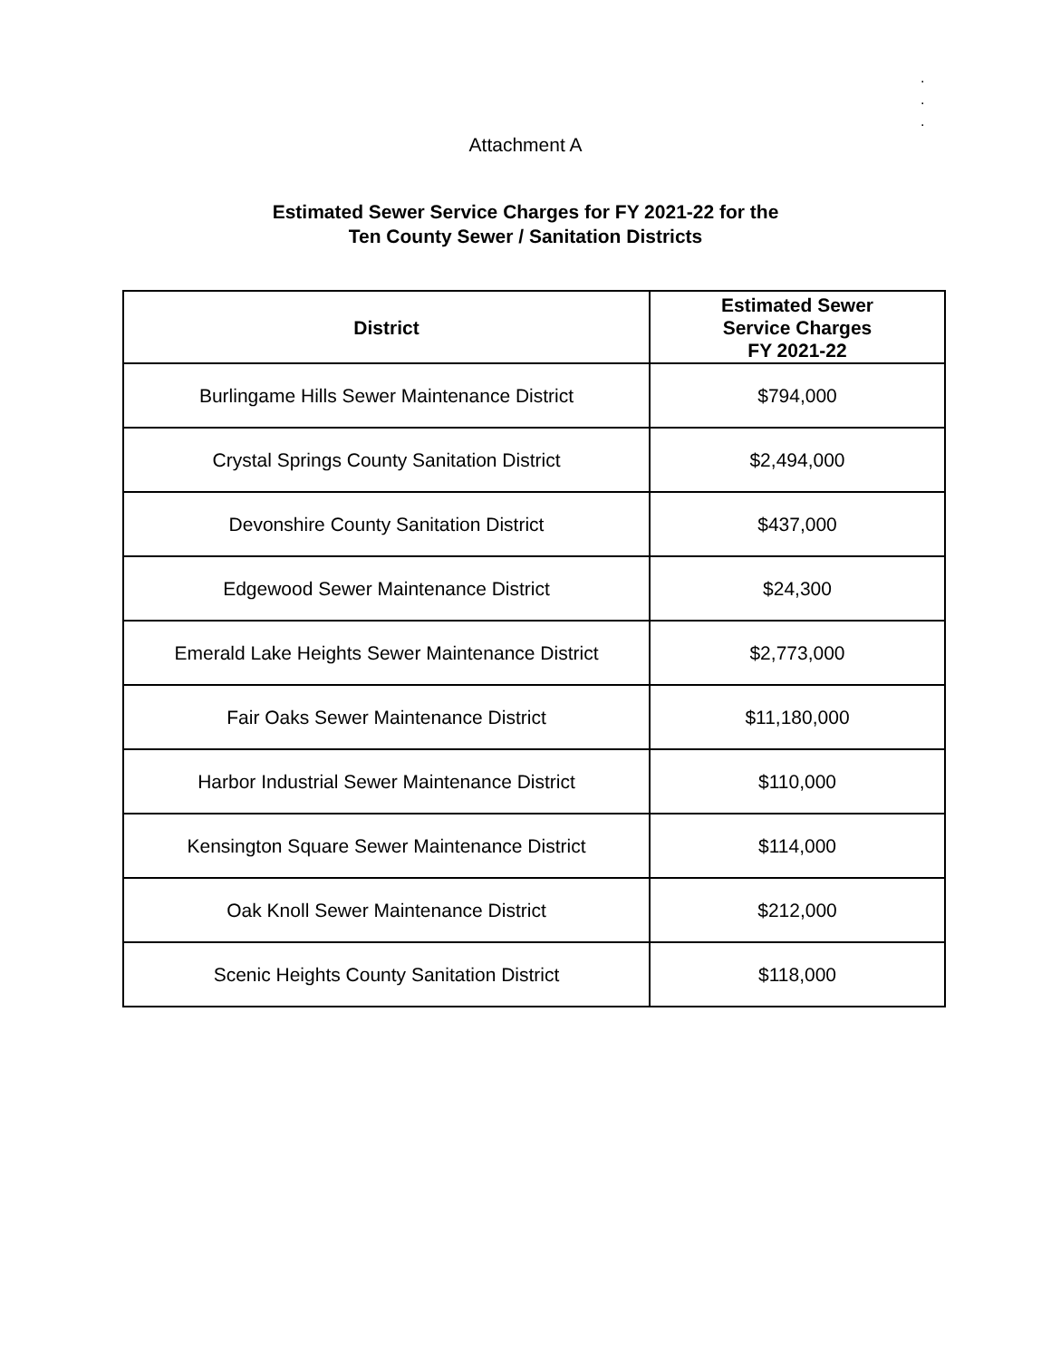.
.
.
Attachment A
Estimated Sewer Service Charges for FY 2021-22 for the
Ten County Sewer / Sanitation Districts
| District | Estimated Sewer Service Charges FY 2021-22 |
| --- | --- |
| Burlingame Hills Sewer Maintenance District | $794,000 |
| Crystal Springs County Sanitation District | $2,494,000 |
| Devonshire County Sanitation District | $437,000 |
| Edgewood Sewer Maintenance District | $24,300 |
| Emerald Lake Heights Sewer Maintenance District | $2,773,000 |
| Fair Oaks Sewer Maintenance District | $11,180,000 |
| Harbor Industrial Sewer Maintenance District | $110,000 |
| Kensington Square Sewer Maintenance District | $114,000 |
| Oak Knoll Sewer Maintenance District | $212,000 |
| Scenic Heights County Sanitation District | $118,000 |